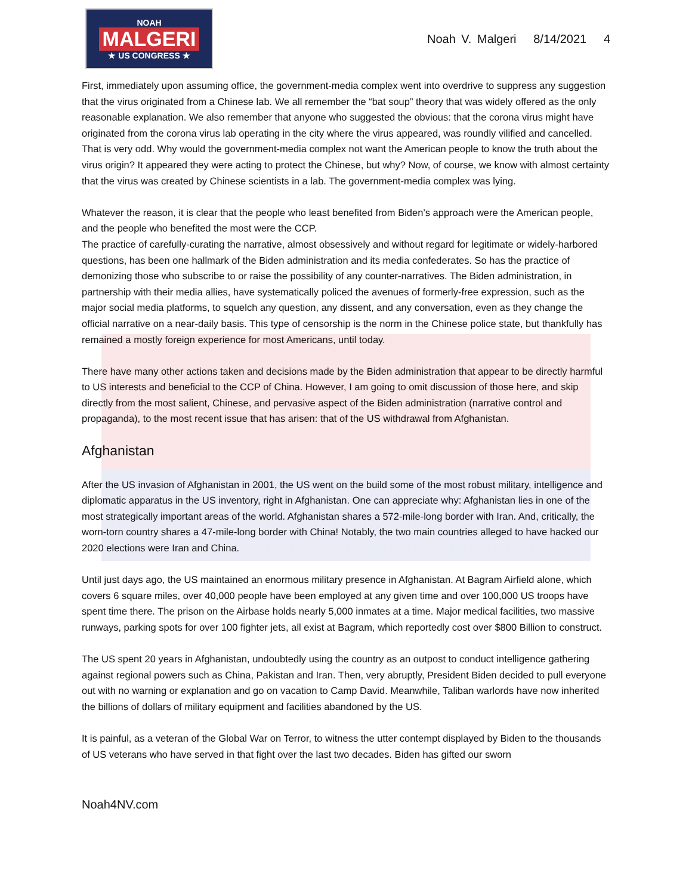NOAH
MALGERI
★ US CONGRESS ★
Noah V. Malgeri 8/14/2021 4
First, immediately upon assuming office, the government-media complex went into overdrive to suppress any suggestion that the virus originated from a Chinese lab. We all remember the “bat soup” theory that was widely offered as the only reasonable explanation. We also remember that anyone who suggested the obvious: that the corona virus might have originated from the corona virus lab operating in the city where the virus appeared, was roundly vilified and cancelled. That is very odd. Why would the government-media complex not want the American people to know the truth about the virus origin? It appeared they were acting to protect the Chinese, but why? Now, of course, we know with almost certainty that the virus was created by Chinese scientists in a lab. The government-media complex was lying.
Whatever the reason, it is clear that the people who least benefited from Biden’s approach were the American people, and the people who benefited the most were the CCP.
The practice of carefully-curating the narrative, almost obsessively and without regard for legitimate or widely-harbored questions, has been one hallmark of the Biden administration and its media confederates. So has the practice of demonizing those who subscribe to or raise the possibility of any counter-narratives. The Biden administration, in partnership with their media allies, have systematically policed the avenues of formerly-free expression, such as the major social media platforms, to squelch any question, any dissent, and any conversation, even as they change the official narrative on a near-daily basis. This type of censorship is the norm in the Chinese police state, but thankfully has remained a mostly foreign experience for most Americans, until today.
There have many other actions taken and decisions made by the Biden administration that appear to be directly harmful to US interests and beneficial to the CCP of China. However, I am going to omit discussion of those here, and skip directly from the most salient, Chinese, and pervasive aspect of the Biden administration (narrative control and propaganda), to the most recent issue that has arisen: that of the US withdrawal from Afghanistan.
Afghanistan
After the US invasion of Afghanistan in 2001, the US went on the build some of the most robust military, intelligence and diplomatic apparatus in the US inventory, right in Afghanistan. One can appreciate why: Afghanistan lies in one of the most strategically important areas of the world. Afghanistan shares a 572-mile-long border with Iran. And, critically, the worn-torn country shares a 47-mile-long border with China! Notably, the two main countries alleged to have hacked our 2020 elections were Iran and China.
Until just days ago, the US maintained an enormous military presence in Afghanistan. At Bagram Airfield alone, which covers 6 square miles, over 40,000 people have been employed at any given time and over 100,000 US troops have spent time there. The prison on the Airbase holds nearly 5,000 inmates at a time. Major medical facilities, two massive runways, parking spots for over 100 fighter jets, all exist at Bagram, which reportedly cost over $800 Billion to construct.
The US spent 20 years in Afghanistan, undoubtedly using the country as an outpost to conduct intelligence gathering against regional powers such as China, Pakistan and Iran. Then, very abruptly, President Biden decided to pull everyone out with no warning or explanation and go on vacation to Camp David. Meanwhile, Taliban warlords have now inherited the billions of dollars of military equipment and facilities abandoned by the US.
It is painful, as a veteran of the Global War on Terror, to witness the utter contempt displayed by Biden to the thousands of US veterans who have served in that fight over the last two decades. Biden has gifted our sworn
Noah4NV.com